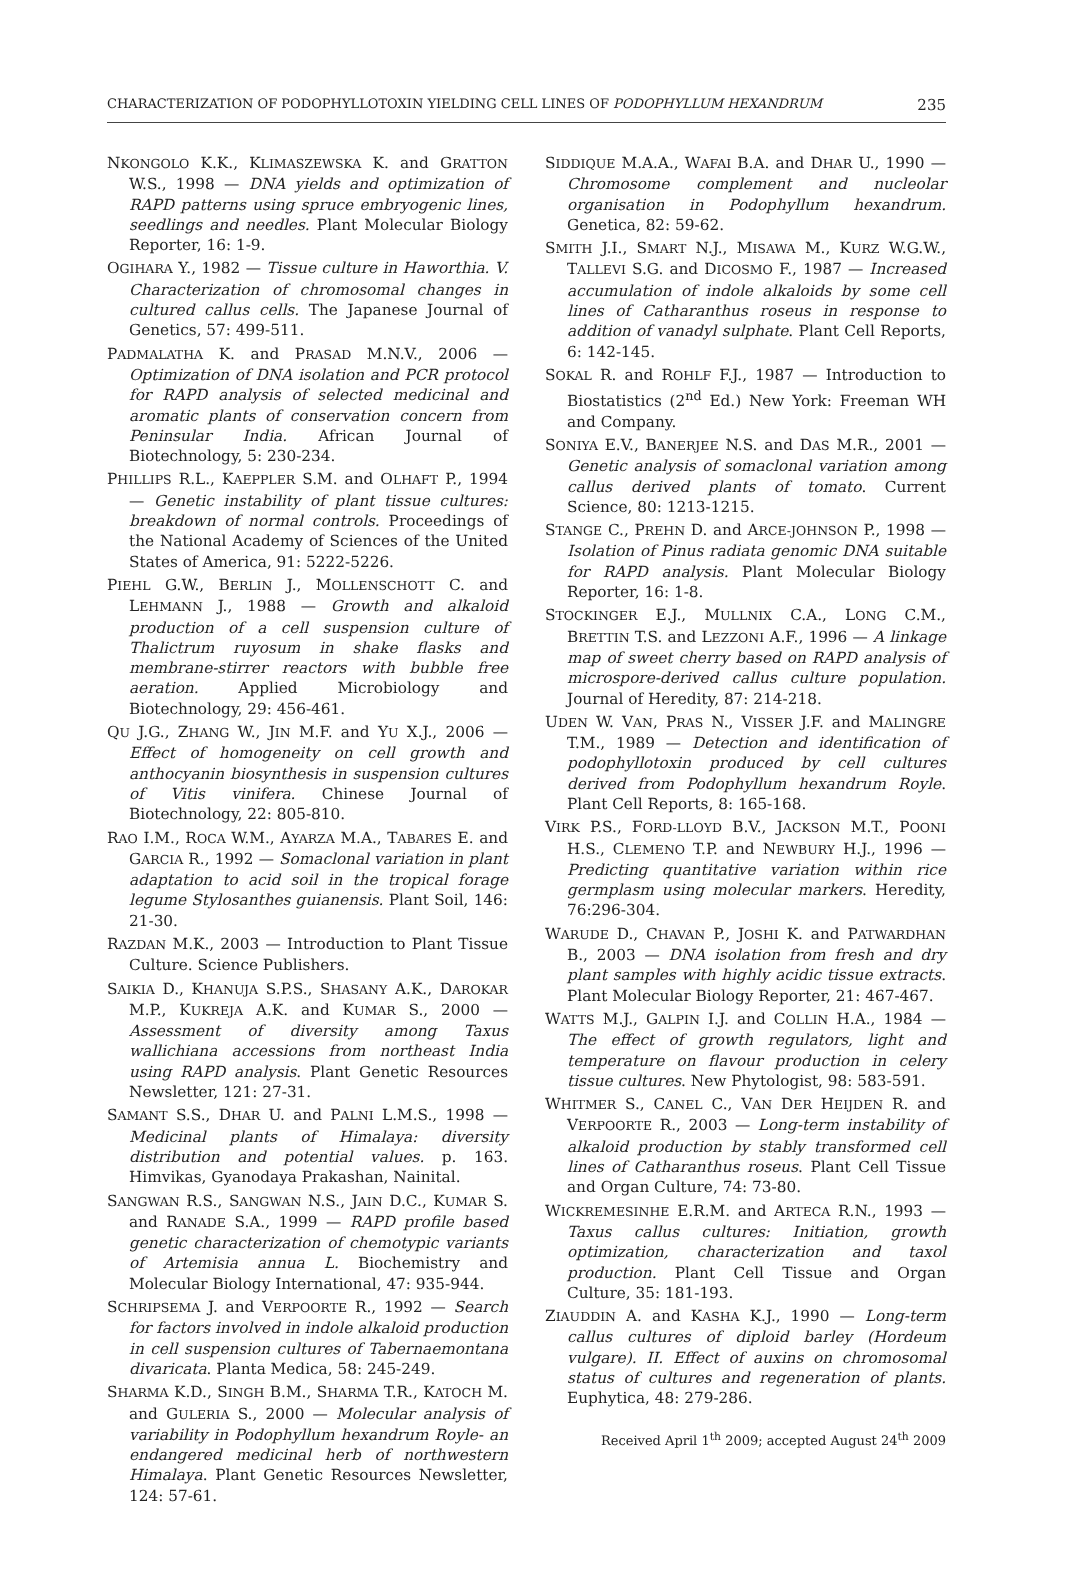CHARACTERIZATION OF PODOPHYLLOTOXIN YIELDING CELL LINES OF PODOPHYLLUM HEXANDRUM 235
NKONGOLO K.K., KLIMASZEWSKA K. and GRATTON W.S., 1998 — DNA yields and optimization of RAPD patterns using spruce embryogenic lines, seedlings and needles. Plant Molecular Biology Reporter, 16: 1-9.
OGIHARA Y., 1982 — Tissue culture in Haworthia. V. Characterization of chromosomal changes in cultured callus cells. The Japanese Journal of Genetics, 57: 499-511.
PADMALATHA K. and PRASAD M.N.V., 2006 — Optimization of DNA isolation and PCR protocol for RAPD analysis of selected medicinal and aromatic plants of conservation concern from Peninsular India. African Journal of Biotechnology, 5: 230-234.
PHILLIPS R.L., KAEPPLER S.M. and OLHAFT P., 1994 — Genetic instability of plant tissue cultures: breakdown of normal controls. Proceedings of the National Academy of Sciences of the United States of America, 91: 5222-5226.
PIEHL G.W., BERLIN J., MOLLENSCHOTT C. and LEHMANN J., 1988 — Growth and alkaloid production of a cell suspension culture of Thalictrum ruyosum in shake flasks and membrane-stirrer reactors with bubble free aeration. Applied Microbiology and Biotechnology, 29: 456-461.
QU J.G., ZHANG W., JIN M.F. and YU X.J., 2006 — Effect of homogeneity on cell growth and anthocyanin biosynthesis in suspension cultures of Vitis vinifera. Chinese Journal of Biotechnology, 22: 805-810.
RAO I.M., ROCA W.M., AYARZA M.A., TABARES E. and GARCIA R., 1992 — Somaclonal variation in plant adaptation to acid soil in the tropical forage legume Stylosanthes guianensis. Plant Soil, 146: 21-30.
RAZDAN M.K., 2003 — Introduction to Plant Tissue Culture. Science Publishers.
SAIKIA D., KHANUJA S.P.S., SHASANY A.K., DAROKAR M.P., KUKREJA A.K. and KUMAR S., 2000 — Assessment of diversity among Taxus wallichiana accessions from northeast India using RAPD analysis. Plant Genetic Resources Newsletter, 121: 27-31.
SAMANT S.S., DHAR U. and PALNI L.M.S., 1998 — Medicinal plants of Himalaya: diversity distribution and potential values. p. 163. Himvikas, Gyanodaya Prakashan, Nainital.
SANGWAN R.S., SANGWAN N.S., JAIN D.C., KUMAR S. and RANADE S.A., 1999 — RAPD profile based genetic characterization of chemotypic variants of Artemisia annua L. Biochemistry and Molecular Biology International, 47: 935-944.
SCHRIPSEMA J. and VERPOORTE R., 1992 — Search for factors involved in indole alkaloid production in cell suspension cultures of Tabernaemontana divaricata. Planta Medica, 58: 245-249.
SHARMA K.D., SINGH B.M., SHARMA T.R., KATOCH M. and GULERIA S., 2000 — Molecular analysis of variability in Podophyllum hexandrum Royle- an endangered medicinal herb of northwestern Himalaya. Plant Genetic Resources Newsletter, 124: 57-61.
SIDDIQUE M.A.A., WAFAI B.A. and DHAR U., 1990 — Chromosome complement and nucleolar organisation in Podophyllum hexandrum. Genetica, 82: 59-62.
SMITH J.I., SMART N.J., MISAWA M., KURZ W.G.W., TALLEVI S.G. and DICOSMO F., 1987 — Increased accumulation of indole alkaloids by some cell lines of Catharanthus roseus in response to addition of vanadyl sulphate. Plant Cell Reports, 6: 142-145.
SOKAL R. and ROHLF F.J., 1987 — Introduction to Biostatistics (2<sup>nd</sup> Ed.) New York: Freeman WH and Company.
SONIYA E.V., BANERJEE N.S. and DAS M.R., 2001 — Genetic analysis of somaclonal variation among callus derived plants of tomato. Current Science, 80: 1213-1215.
STANGE C., PREHN D. and ARCE-JOHNSON P., 1998 — Isolation of Pinus radiata genomic DNA suitable for RAPD analysis. Plant Molecular Biology Reporter, 16: 1-8.
STOCKINGER E.J., MULLNIX C.A., LONG C.M., BRETTIN T.S. and LEZZONI A.F., 1996 — A linkage map of sweet cherry based on RAPD analysis of microspore-derived callus culture population. Journal of Heredity, 87: 214-218.
UDEN W. VAN, PRAS N., VISSER J.F. and MALINGRE T.M., 1989 — Detection and identification of podophyllotoxin produced by cell cultures derived from Podophyllum hexandrum Royle. Plant Cell Reports, 8: 165-168.
VIRK P.S., FORD-LLOYD B.V., JACKSON M.T., POONI H.S., CLEMENO T.P. and NEWBURY H.J., 1996 — Predicting quantitative variation within rice germplasm using molecular markers. Heredity, 76:296-304.
WARUDE D., CHAVAN P., JOSHI K. and PATWARDHAN B., 2003 — DNA isolation from fresh and dry plant samples with highly acidic tissue extracts. Plant Molecular Biology Reporter, 21: 467-467.
WATTS M.J., GALPIN I.J. and COLLIN H.A., 1984 — The effect of growth regulators, light and temperature on flavour production in celery tissue cultures. New Phytologist, 98: 583-591.
WHITMER S., CANEL C., VAN DER HEIJDEN R. and VERPOORTE R., 2003 — Long-term instability of alkaloid production by stably transformed cell lines of Catharanthus roseus. Plant Cell Tissue and Organ Culture, 74: 73-80.
WICKREMESINHE E.R.M. and ARTECA R.N., 1993 — Taxus callus cultures: Initiation, growth optimization, characterization and taxol production. Plant Cell Tissue and Organ Culture, 35: 181-193.
ZIAUDDIN A. and KASHA K.J., 1990 — Long-term callus cultures of diploid barley (Hordeum vulgare). II. Effect of auxins on chromosomal status of cultures and regeneration of plants. Euphytica, 48: 279-286.
Received April 1<sup>th</sup> 2009; accepted August 24<sup>th</sup> 2009